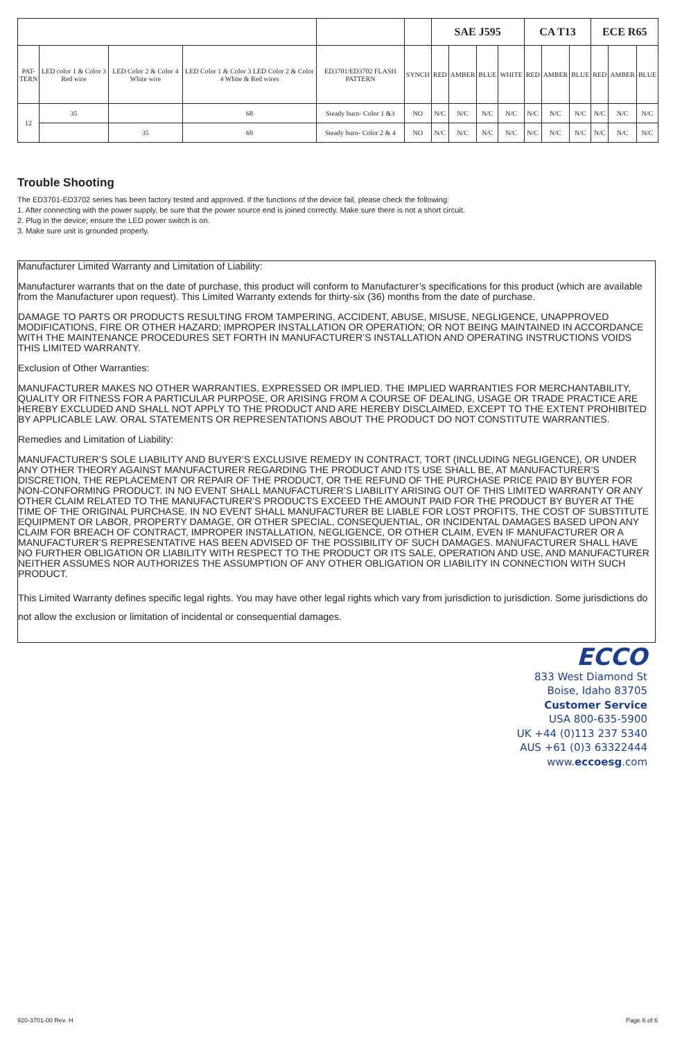| | | | | | | SAE J595 | | | | CA T13 | | | ECE R65 | | |
| --- | --- | --- | --- | --- | --- | --- | --- | --- | --- | --- | --- | --- | --- | --- | --- |
| PAT- TERN | LED color 1 & Color 3 Red wire | LED Color 2 & Color 4 White wire | LED Color 1 & Color 3 LED Color 2 & Color 4 White & Red wires | ED3701/ED3702 FLASH PATTERN | SYNCH | RED | AMBER | BLUE | WHITE | RED | AMBER | BLUE | RED | AMBER | BLUE |
| 12 | 35 | | 68 | Steady burn- Color 1 &3 | NO | N/C | N/C | N/C | N/C | N/C | N/C | N/C | N/C | N/C | N/C |
| | | 35 | 69 | Steady burn- Color 2 & 4 | NO | N/C | N/C | N/C | N/C | N/C | N/C | N/C | N/C | N/C | N/C |
Trouble Shooting
The ED3701-ED3702 series has been factory tested and approved. If the functions of the device fail, please check the following:
1. After connecting with the power supply, be sure that the power source end is joined correctly. Make sure there is not a short circuit.
2. Plug in the device; ensure the LED power switch is on.
3. Make sure unit is grounded properly.
Manufacturer Limited Warranty and Limitation of Liability:
Manufacturer warrants that on the date of purchase, this product will conform to Manufacturer’s specifications for this product (which are available from the Manufacturer upon request). This Limited Warranty extends for thirty-six (36) months from the date of purchase.
DAMAGE TO PARTS OR PRODUCTS RESULTING FROM TAMPERING, ACCIDENT, ABUSE, MISUSE, NEGLIGENCE, UNAPPROVED MODIFICATIONS, FIRE OR OTHER HAZARD; IMPROPER INSTALLATION OR OPERATION; OR NOT BEING MAINTAINED IN ACCORDANCE WITH THE MAINTENANCE PROCEDURES SET FORTH IN MANUFACTURER’S INSTALLATION AND OPERATING INSTRUCTIONS VOIDS THIS LIMITED WARRANTY.
Exclusion of Other Warranties:
MANUFACTURER MAKES NO OTHER WARRANTIES, EXPRESSED OR IMPLIED. THE IMPLIED WARRANTIES FOR MERCHANTABILITY, QUALITY OR FITNESS FOR A PARTICULAR PURPOSE, OR ARISING FROM A COURSE OF DEALING, USAGE OR TRADE PRACTICE ARE HEREBY EXCLUDED AND SHALL NOT APPLY TO THE PRODUCT AND ARE HEREBY DISCLAIMED, EXCEPT TO THE EXTENT PROHIBITED BY APPLICABLE LAW. ORAL STATEMENTS OR REPRESENTATIONS ABOUT THE PRODUCT DO NOT CONSTITUTE WARRANTIES.
Remedies and Limitation of Liability:
MANUFACTURER’S SOLE LIABILITY AND BUYER’S EXCLUSIVE REMEDY IN CONTRACT, TORT (INCLUDING NEGLIGENCE), OR UNDER ANY OTHER THEORY AGAINST MANUFACTURER REGARDING THE PRODUCT AND ITS USE SHALL BE, AT MANUFACTURER’S DISCRETION, THE REPLACEMENT OR REPAIR OF THE PRODUCT, OR THE REFUND OF THE PURCHASE PRICE PAID BY BUYER FOR NON-CONFORMING PRODUCT. IN NO EVENT SHALL MANUFACTURER’S LIABILITY ARISING OUT OF THIS LIMITED WARRANTY OR ANY OTHER CLAIM RELATED TO THE MANUFACTURER’S PRODUCTS EXCEED THE AMOUNT PAID FOR THE PRODUCT BY BUYER AT THE TIME OF THE ORIGINAL PURCHASE. IN NO EVENT SHALL MANUFACTURER BE LIABLE FOR LOST PROFITS, THE COST OF SUBSTITUTE EQUIPMENT OR LABOR, PROPERTY DAMAGE, OR OTHER SPECIAL, CONSEQUENTIAL, OR INCIDENTAL DAMAGES BASED UPON ANY CLAIM FOR BREACH OF CONTRACT, IMPROPER INSTALLATION, NEGLIGENCE, OR OTHER CLAIM, EVEN IF MANUFACTURER OR A MANUFACTURER’S REPRESENTATIVE HAS BEEN ADVISED OF THE POSSIBILITY OF SUCH DAMAGES. MANUFACTURER SHALL HAVE NO FURTHER OBLIGATION OR LIABILITY WITH RESPECT TO THE PRODUCT OR ITS SALE, OPERATION AND USE, AND MANUFACTURER NEITHER ASSUMES NOR AUTHORIZES THE ASSUMPTION OF ANY OTHER OBLIGATION OR LIABILITY IN CONNECTION WITH SUCH PRODUCT.
This Limited Warranty defines specific legal rights. You may have other legal rights which vary from jurisdiction to jurisdiction. Some jurisdictions do not allow the exclusion or limitation of incidental or consequential damages.
ECCO
833 West Diamond St
Boise, Idaho 83705
Customer Service
USA 800-635-5900
UK +44 (0)113 237 5340
AUS +61 (0)3 63322444
www.eccoesg.com
920-3701-00 Rev. H Page 6 of 6